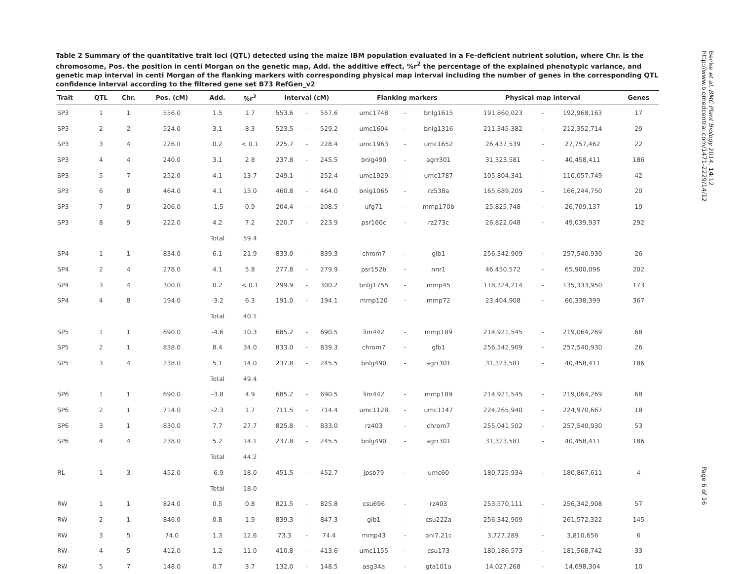Table 2 Summary of the quantitative trait loci (QTL) detected using the maize IBM population evaluated in a Fe-deficient nutrient solution, where Chr. is the chromosome, Pos. the position in centi Morgan on the genetic map, Add. the additive effect, %r<sup>2</sup> the percentage of the explained phenotypic variance, and genetic map interval in centi Morgan of the flanking markers with corresponding physical map interval including the number of genes in the corresponding QTL confidence interval according to the filtered gene set B73 RefGen_v2
| Trait | QTL | Chr. | Pos. (cM) | Add. | %r<sup>2</sup> | Interval (cM) | | | Flanking markers | | | Physical map interval | | | Genes |
| --- | --- | --- | --- | --- | --- | --- | --- | --- | --- | --- | --- | --- | --- | --- | --- |
| SP3 | 1 | 1 | 556.0 | 1.5 | 1.7 | 553.6 | - | 557.6 | umc1748 | - | bnlg1615 | 191,860,023 | - | 192,968,163 | 17 |
| SP3 | 2 | 2 | 524.0 | 3.1 | 8.3 | 523.5 | - | 529.2 | umc1604 | - | bnlg1316 | 211,345,382 | - | 212,352,714 | 29 |
| SP3 | 3 | 4 | 226.0 | 0.2 | < 0.1 | 225.7 | - | 228.4 | umc1963 | - | umc1652 | 26,437,539 | - | 27,757,462 | 22 |
| SP3 | 4 | 4 | 240.0 | 3.1 | 2.8 | 237.8 | - | 245.5 | bnlg490 | - | agrr301 | 31,323,581 | - | 40,458,411 | 186 |
| SP3 | 5 | 7 | 252.0 | 4.1 | 13.7 | 249.1 | - | 252.4 | umc1929 | - | umc1787 | 105,804,341 | - | 110,057,749 | 42 |
| SP3 | 6 | 8 | 464.0 | 4.1 | 15.0 | 460.8 | - | 464.0 | bnlg1065 | - | rz538a | 165,689,209 | - | 166,244,750 | 20 |
| SP3 | 7 | 9 | 206.0 | -1.5 | 0.9 | 204.4 | - | 208.5 | ufg71 | - | mmp170b | 25,825,748 | - | 26,709,137 | 19 |
| SP3 | 8 | 9 | 222.0 | 4.2 | 7.2 | 220.7 | - | 223.9 | psr160c | - | rz273c | 26,822,048 | - | 49,039,937 | 292 |
| | | | | Total | 59.4 | | | | | | | | | | |
| SP4 | 1 | 1 | 834.0 | 6.1 | 21.9 | 833.0 | - | 839.3 | chrom7 | - | glb1 | 256,342,909 | - | 257,540,930 | 26 |
| SP4 | 2 | 4 | 278.0 | 4.1 | 5.8 | 277.8 | - | 279.9 | psr152b | - | nnr1 | 46,450,572 | - | 65,900,096 | 202 |
| SP4 | 3 | 4 | 300.0 | 0.2 | < 0.1 | 299.9 | - | 300.2 | bnlg1755 | - | mmp45 | 118,324,214 | - | 135,333,950 | 173 |
| SP4 | 4 | 8 | 194.0 | -3.2 | 6.3 | 191.0 | - | 194.1 | mmp120 | - | mmp72 | 23,404,908 | - | 60,338,399 | 367 |
| | | | | Total | 40.1 | | | | | | | | | | |
| SP5 | 1 | 1 | 690.0 | -4.6 | 10.3 | 685.2 | - | 690.5 | lim442 | - | mmp189 | 214,921,545 | - | 219,064,269 | 68 |
| SP5 | 2 | 1 | 838.0 | 8.4 | 34.0 | 833.0 | - | 839.3 | chrom7 | - | glb1 | 256,342,909 | - | 257,540,930 | 26 |
| SP5 | 3 | 4 | 238.0 | 5.1 | 14.0 | 237.8 | - | 245.5 | bnlg490 | - | agrr301 | 31,323,581 | - | 40,458,411 | 186 |
| | | | | Total | 49.4 | | | | | | | | | | |
| SP6 | 1 | 1 | 690.0 | -3.8 | 4.9 | 685.2 | - | 690.5 | lim442 | - | mmp189 | 214,921,545 | - | 219,064,269 | 68 |
| SP6 | 2 | 1 | 714.0 | -2.3 | 1.7 | 711.5 | - | 714.4 | umc1128 | - | umc1147 | 224,265,940 | - | 224,970,667 | 18 |
| SP6 | 3 | 1 | 830.0 | 7.7 | 27.7 | 825.8 | - | 833.0 | rz403 | - | chrom7 | 255,041,502 | - | 257,540,930 | 53 |
| SP6 | 4 | 4 | 238.0 | 5.2 | 14.1 | 237.8 | - | 245.5 | bnlg490 | - | agrr301 | 31,323,581 | - | 40,458,411 | 186 |
| | | | | Total | 44.2 | | | | | | | | | | |
| RL | 1 | 3 | 452.0 | -6.9 | 18.0 | 451.5 | - | 452.7 | jpsb79 | - | umc60 | 180,725,934 | - | 180,867,611 | 4 |
| | | | | Total | 18.0 | | | | | | | | | | |
| RW | 1 | 1 | 824.0 | 0.5 | 0.8 | 821.5 | - | 825.8 | csu696 | - | rz403 | 253,570,111 | - | 256,342,908 | 57 |
| RW | 2 | 1 | 846.0 | 0.8 | 1.9 | 839.3 | - | 847.3 | glb1 | - | csu222a | 256,342,909 | - | 261,572,322 | 145 |
| RW | 3 | 5 | 74.0 | 1.3 | 12.6 | 73.3 | - | 74.4 | mmp43 | - | bnl7.21c | 3,727,289 | - | 3,810,656 | 6 |
| RW | 4 | 5 | 412.0 | 1.2 | 11.0 | 410.8 | - | 413.6 | umc1155 | - | csu173 | 180,186,573 | - | 181,568,742 | 33 |
| RW | 5 | 7 | 148.0 | 0.7 | 3.7 | 132.0 | - | 148.5 | asg34a | - | gta101a | 14,027,268 | - | 14,698,304 | 10 |
Benke et al. BMC Plant Biology 2014, 14:12
http://www.biomedcentral.com/1471-2229/14/12
Page 6 of 16